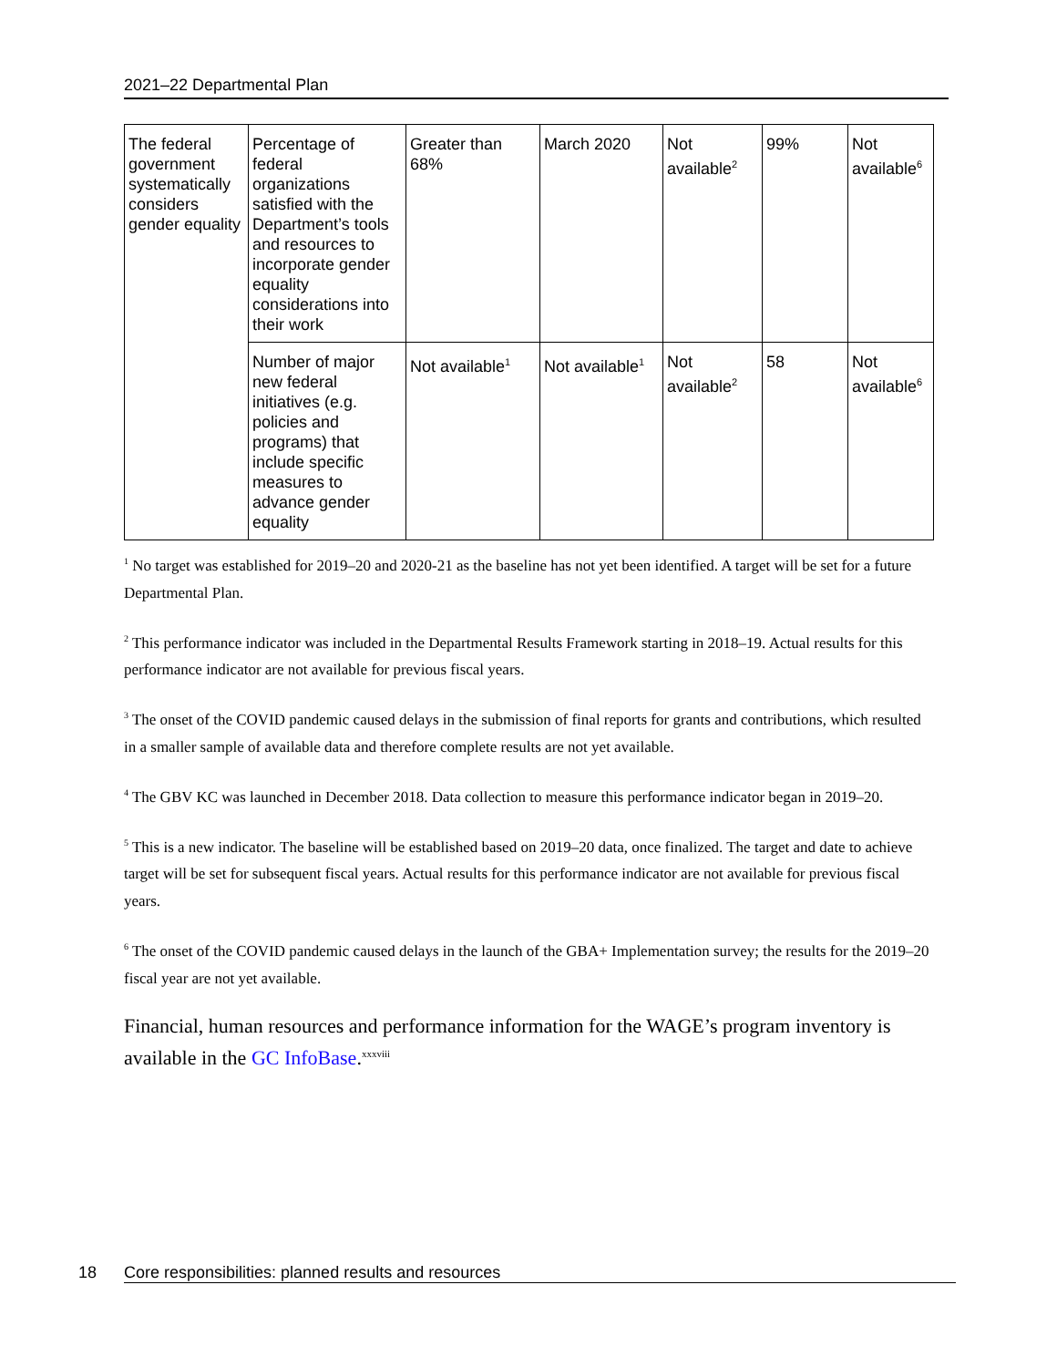2021–22 Departmental Plan
| The federal government systematically considers gender equality | Percentage of federal organizations satisfied with the Department’s tools and resources to incorporate gender equality considerations into their work | Greater than 68% | March 2020 | Not available<sup>2</sup> | 99% | Not available<sup>6</sup> |
| | Number of major new federal initiatives (e.g. policies and programs) that include specific measures to advance gender equality | Not available<sup>1</sup> | Not available<sup>1</sup> | Not available<sup>2</sup> | 58 | Not available<sup>6</sup> |
<sup>1</sup> No target was established for 2019–20 and 2020-21 as the baseline has not yet been identified. A target will be set for a future Departmental Plan.
<sup>2</sup> This performance indicator was included in the Departmental Results Framework starting in 2018–19. Actual results for this performance indicator are not available for previous fiscal years.
<sup>3</sup> The onset of the COVID pandemic caused delays in the submission of final reports for grants and contributions, which resulted in a smaller sample of available data and therefore complete results are not yet available.
<sup>4</sup> The GBV KC was launched in December 2018. Data collection to measure this performance indicator began in 2019–20.
<sup>5</sup> This is a new indicator. The baseline will be established based on 2019–20 data, once finalized. The target and date to achieve target will be set for subsequent fiscal years. Actual results for this performance indicator are not available for previous fiscal years.
<sup>6</sup> The onset of the COVID pandemic caused delays in the launch of the GBA+ Implementation survey; the results for the 2019–20 fiscal year are not yet available.
Financial, human resources and performance information for the WAGE’s program inventory is available in the GC InfoBase.<sup>xxxviii</sup>
18 Core responsibilities: planned results and resources